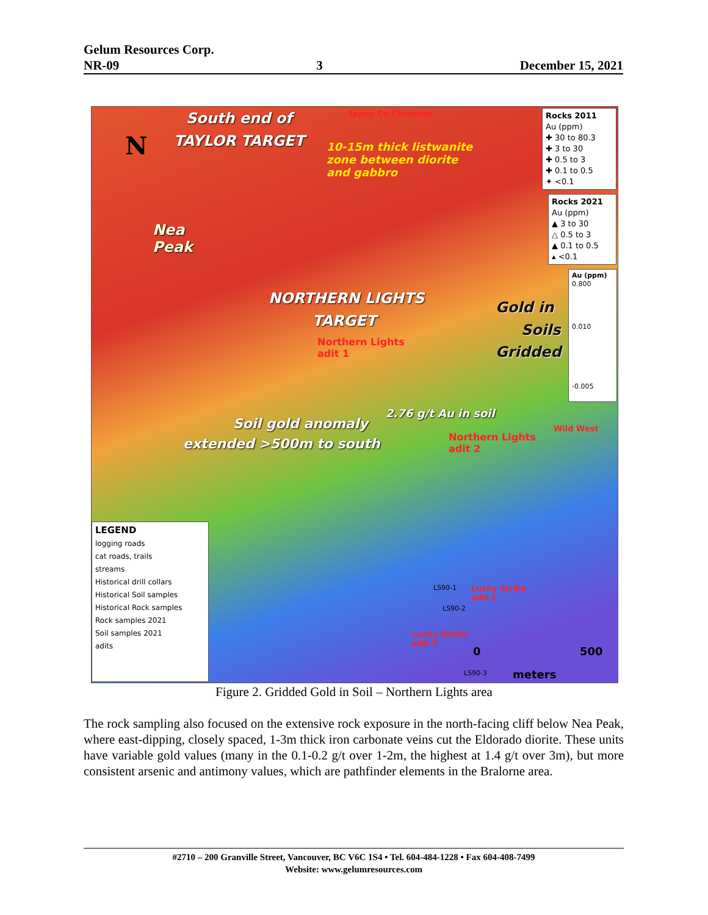Gelum Resources Corp.
NR-09 3 December 15, 2021
South end of
TAYLOR TARGET
Taylor Ck Chromite
10-15m thick listwanite
zone between diorite
and gabbro
N
Nea
Peak
NORTHERN LIGHTS
TARGET
Northern Lights
adit 1
Gold in
Soils
Gridded
2.76 g/t Au in soil
Soil gold anomaly
extended >500m to south
Northern Lights
adit 2
Wild West
Lucky Strike
adit 1
Lucky Strike
adit 2
LS90-1
LS90-2
LS90-3
0 500
meters
Rocks 2011
Au (ppm)
✚ 30 to 80.3
✚ 3 to 30
✚ 0.5 to 3
✚ 0.1 to 0.5
✦ <0.1
Rocks 2021
Au (ppm)
▲ 3 to 30
△ 0.5 to 3
▲ 0.1 to 0.5
▴ <0.1
Au (ppm)
0.800
0.010
-0.005
LEGEND
logging roads
cat roads, trails
streams
Historical drill collars
Historical Soil samples
Historical Rock samples
Rock samples 2021
Soil samples 2021
adits
Figure 2. Gridded Gold in Soil – Northern Lights area
The rock sampling also focused on the extensive rock exposure in the north-facing cliff below Nea Peak, where east-dipping, closely spaced, 1-3m thick iron carbonate veins cut the Eldorado diorite. These units have variable gold values (many in the 0.1-0.2 g/t over 1-2m, the highest at 1.4 g/t over 3m), but more consistent arsenic and antimony values, which are pathfinder elements in the Bralorne area.
#2710 – 200 Granville Street, Vancouver, BC V6C 1S4 • Tel. 604-484-1228 • Fax 604-408-7499
Website: www.gelumresources.com